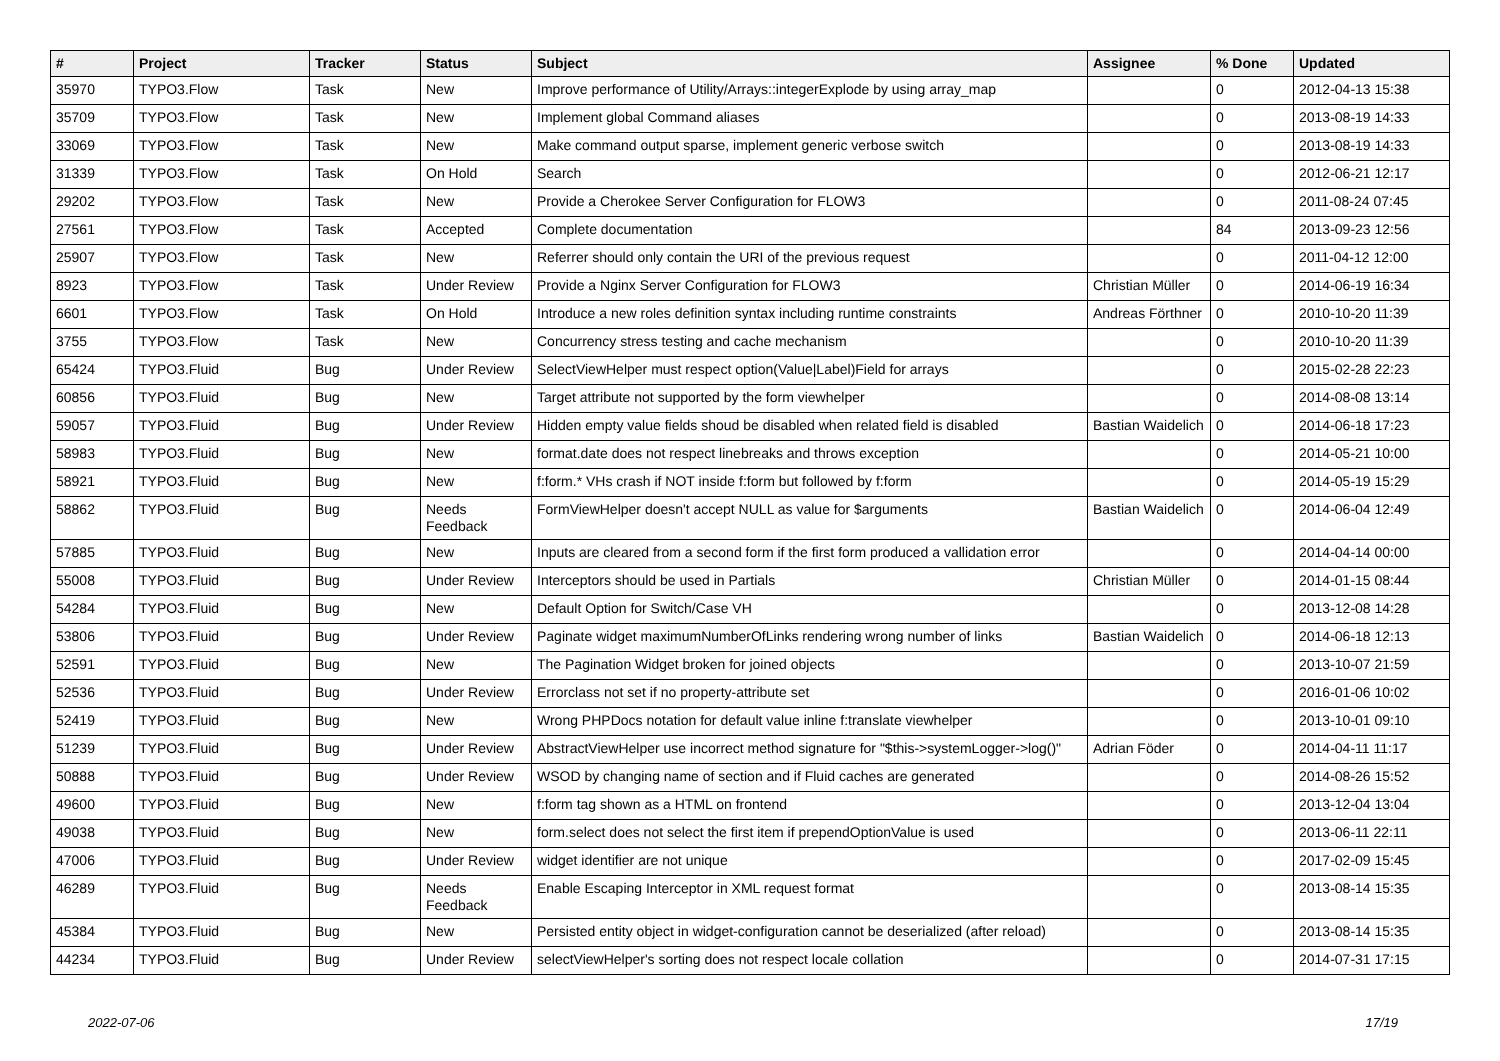| # | Project | Tracker | Status | Subject | Assignee | % Done | Updated |
| --- | --- | --- | --- | --- | --- | --- | --- |
| 35970 | TYPO3.Flow | Task | New | Improve performance of Utility/Arrays::integerExplode by using array_map | | 0 | 2012-04-13 15:38 |
| 35709 | TYPO3.Flow | Task | New | Implement global Command aliases | | 0 | 2013-08-19 14:33 |
| 33069 | TYPO3.Flow | Task | New | Make command output sparse, implement generic verbose switch | | 0 | 2013-08-19 14:33 |
| 31339 | TYPO3.Flow | Task | On Hold | Search | | 0 | 2012-06-21 12:17 |
| 29202 | TYPO3.Flow | Task | New | Provide a Cherokee Server Configuration for FLOW3 | | 0 | 2011-08-24 07:45 |
| 27561 | TYPO3.Flow | Task | Accepted | Complete documentation | | 84 | 2013-09-23 12:56 |
| 25907 | TYPO3.Flow | Task | New | Referrer should only contain the URI of the previous request | | 0 | 2011-04-12 12:00 |
| 8923 | TYPO3.Flow | Task | Under Review | Provide a Nginx Server Configuration for FLOW3 | Christian Müller | 0 | 2014-06-19 16:34 |
| 6601 | TYPO3.Flow | Task | On Hold | Introduce a new roles definition syntax including runtime constraints | Andreas Förthner | 0 | 2010-10-20 11:39 |
| 3755 | TYPO3.Flow | Task | New | Concurrency stress testing and cache mechanism | | 0 | 2010-10-20 11:39 |
| 65424 | TYPO3.Fluid | Bug | Under Review | SelectViewHelper must respect option(Value/Label)Field for arrays | | 0 | 2015-02-28 22:23 |
| 60856 | TYPO3.Fluid | Bug | New | Target attribute not supported by the form viewhelper | | 0 | 2014-08-08 13:14 |
| 59057 | TYPO3.Fluid | Bug | Under Review | Hidden empty value fields shoud be disabled when related field is disabled | Bastian Waidelich | 0 | 2014-06-18 17:23 |
| 58983 | TYPO3.Fluid | Bug | New | format.date does not respect linebreaks and throws exception | | 0 | 2014-05-21 10:00 |
| 58921 | TYPO3.Fluid | Bug | New | f:form.* VHs crash if NOT inside f:form but followed by f:form | | 0 | 2014-05-19 15:29 |
| 58862 | TYPO3.Fluid | Bug | Needs Feedback | FormViewHelper doesn't accept NULL as value for $arguments | Bastian Waidelich | 0 | 2014-06-04 12:49 |
| 57885 | TYPO3.Fluid | Bug | New | Inputs are cleared from a second form if the first form produced a vallidation error | | 0 | 2014-04-14 00:00 |
| 55008 | TYPO3.Fluid | Bug | Under Review | Interceptors should be used in Partials | Christian Müller | 0 | 2014-01-15 08:44 |
| 54284 | TYPO3.Fluid | Bug | New | Default Option for Switch/Case VH | | 0 | 2013-12-08 14:28 |
| 53806 | TYPO3.Fluid | Bug | Under Review | Paginate widget maximumNumberOfLinks rendering wrong number of links | Bastian Waidelich | 0 | 2014-06-18 12:13 |
| 52591 | TYPO3.Fluid | Bug | New | The Pagination Widget broken for joined objects | | 0 | 2013-10-07 21:59 |
| 52536 | TYPO3.Fluid | Bug | Under Review | Errorclass not set if no property-attribute set | | 0 | 2016-01-06 10:02 |
| 52419 | TYPO3.Fluid | Bug | New | Wrong PHPDocs notation for default value inline f:translate viewhelper | | 0 | 2013-10-01 09:10 |
| 51239 | TYPO3.Fluid | Bug | Under Review | AbstractViewHelper use incorrect method signature for "$this->systemLogger->log()" | Adrian Föder | 0 | 2014-04-11 11:17 |
| 50888 | TYPO3.Fluid | Bug | Under Review | WSOD by changing name of section and if Fluid caches are generated | | 0 | 2014-08-26 15:52 |
| 49600 | TYPO3.Fluid | Bug | New | f:form tag shown as a HTML on frontend | | 0 | 2013-12-04 13:04 |
| 49038 | TYPO3.Fluid | Bug | New | form.select does not select the first item if prependOptionValue is used | | 0 | 2013-06-11 22:11 |
| 47006 | TYPO3.Fluid | Bug | Under Review | widget identifier are not unique | | 0 | 2017-02-09 15:45 |
| 46289 | TYPO3.Fluid | Bug | Needs Feedback | Enable Escaping Interceptor in XML request format | | 0 | 2013-08-14 15:35 |
| 45384 | TYPO3.Fluid | Bug | New | Persisted entity object in widget-configuration cannot be deserialized (after reload) | | 0 | 2013-08-14 15:35 |
| 44234 | TYPO3.Fluid | Bug | Under Review | selectViewHelper's sorting does not respect locale collation | | 0 | 2014-07-31 17:15 |
2022-07-06 17/19